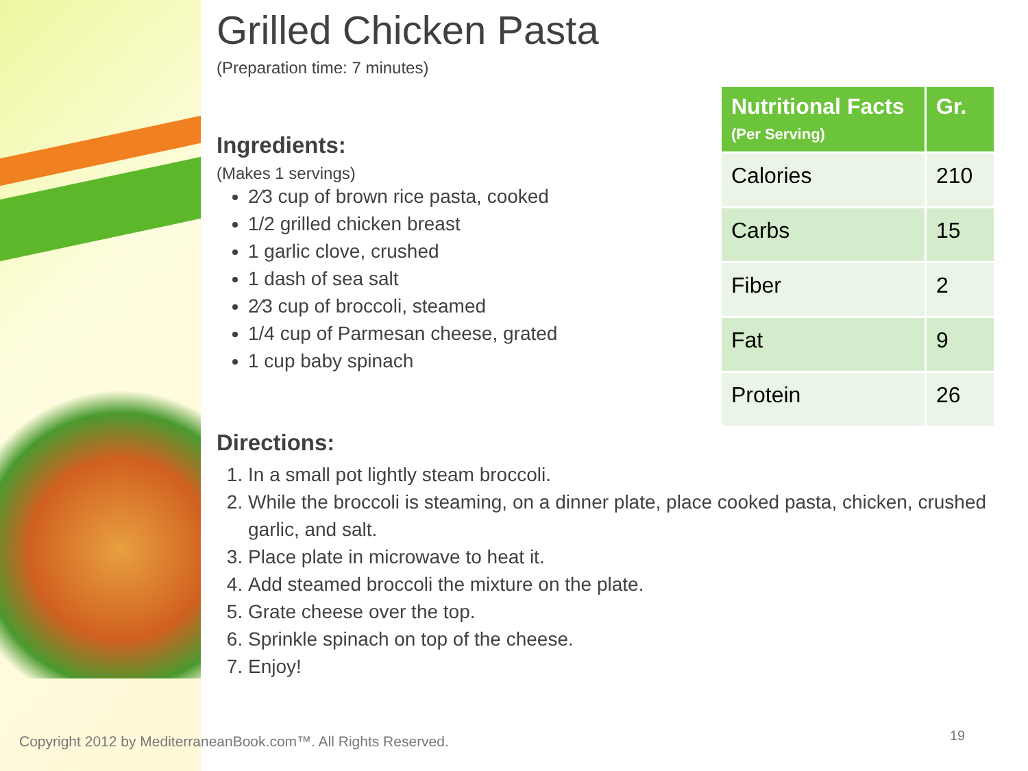Grilled Chicken Pasta
(Preparation time: 7 minutes)
Ingredients:
(Makes 1 servings)
2⁄3 cup of brown rice pasta, cooked
1/2 grilled chicken breast
1 garlic clove, crushed
1 dash of sea salt
2⁄3 cup of broccoli, steamed
1/4 cup of Parmesan cheese, grated
1 cup baby spinach
Directions:
1. In a small pot lightly steam broccoli.
2. While the broccoli is steaming, on a dinner plate, place cooked pasta, chicken, crushed garlic, and salt.
3. Place plate in microwave to heat it.
4. Add steamed broccoli the mixture on the plate.
5. Grate cheese over the top.
6. Sprinkle spinach on top of the cheese.
7. Enjoy!
| Nutritional Facts (Per Serving) | Gr. |
| --- | --- |
| Calories | 210 |
| Carbs | 15 |
| Fiber | 2 |
| Fat | 9 |
| Protein | 26 |
Copyright 2012 by MediterraneanBook.com™. All Rights Reserved.
19